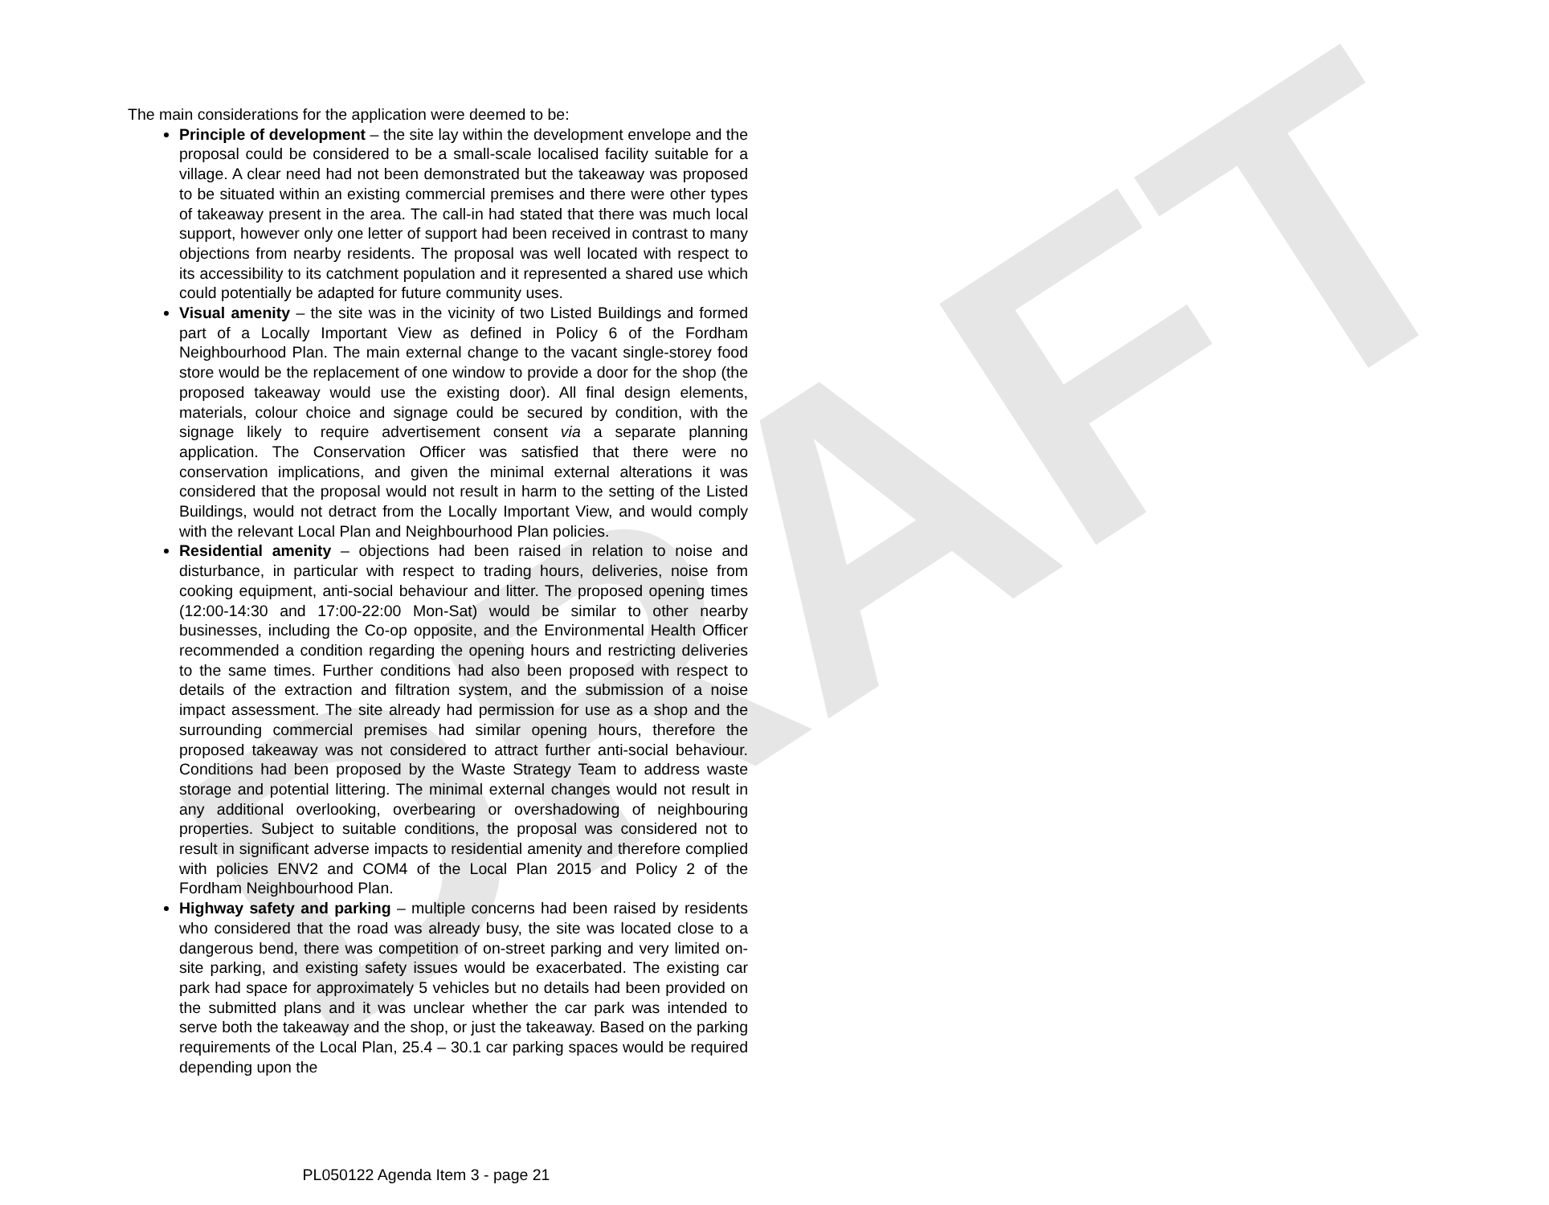DRAFT
The main considerations for the application were deemed to be:
Principle of development – the site lay within the development envelope and the proposal could be considered to be a small-scale localised facility suitable for a village. A clear need had not been demonstrated but the takeaway was proposed to be situated within an existing commercial premises and there were other types of takeaway present in the area. The call-in had stated that there was much local support, however only one letter of support had been received in contrast to many objections from nearby residents. The proposal was well located with respect to its accessibility to its catchment population and it represented a shared use which could potentially be adapted for future community uses.
Visual amenity – the site was in the vicinity of two Listed Buildings and formed part of a Locally Important View as defined in Policy 6 of the Fordham Neighbourhood Plan. The main external change to the vacant single-storey food store would be the replacement of one window to provide a door for the shop (the proposed takeaway would use the existing door). All final design elements, materials, colour choice and signage could be secured by condition, with the signage likely to require advertisement consent via a separate planning application. The Conservation Officer was satisfied that there were no conservation implications, and given the minimal external alterations it was considered that the proposal would not result in harm to the setting of the Listed Buildings, would not detract from the Locally Important View, and would comply with the relevant Local Plan and Neighbourhood Plan policies.
Residential amenity – objections had been raised in relation to noise and disturbance, in particular with respect to trading hours, deliveries, noise from cooking equipment, anti-social behaviour and litter. The proposed opening times (12:00-14:30 and 17:00-22:00 Mon-Sat) would be similar to other nearby businesses, including the Co-op opposite, and the Environmental Health Officer recommended a condition regarding the opening hours and restricting deliveries to the same times. Further conditions had also been proposed with respect to details of the extraction and filtration system, and the submission of a noise impact assessment. The site already had permission for use as a shop and the surrounding commercial premises had similar opening hours, therefore the proposed takeaway was not considered to attract further anti-social behaviour. Conditions had been proposed by the Waste Strategy Team to address waste storage and potential littering. The minimal external changes would not result in any additional overlooking, overbearing or overshadowing of neighbouring properties. Subject to suitable conditions, the proposal was considered not to result in significant adverse impacts to residential amenity and therefore complied with policies ENV2 and COM4 of the Local Plan 2015 and Policy 2 of the Fordham Neighbourhood Plan.
Highway safety and parking – multiple concerns had been raised by residents who considered that the road was already busy, the site was located close to a dangerous bend, there was competition of on-street parking and very limited on-site parking, and existing safety issues would be exacerbated. The existing car park had space for approximately 5 vehicles but no details had been provided on the submitted plans and it was unclear whether the car park was intended to serve both the takeaway and the shop, or just the takeaway. Based on the parking requirements of the Local Plan, 25.4 – 30.1 car parking spaces would be required depending upon the
PL050122 Agenda Item 3 - page 21